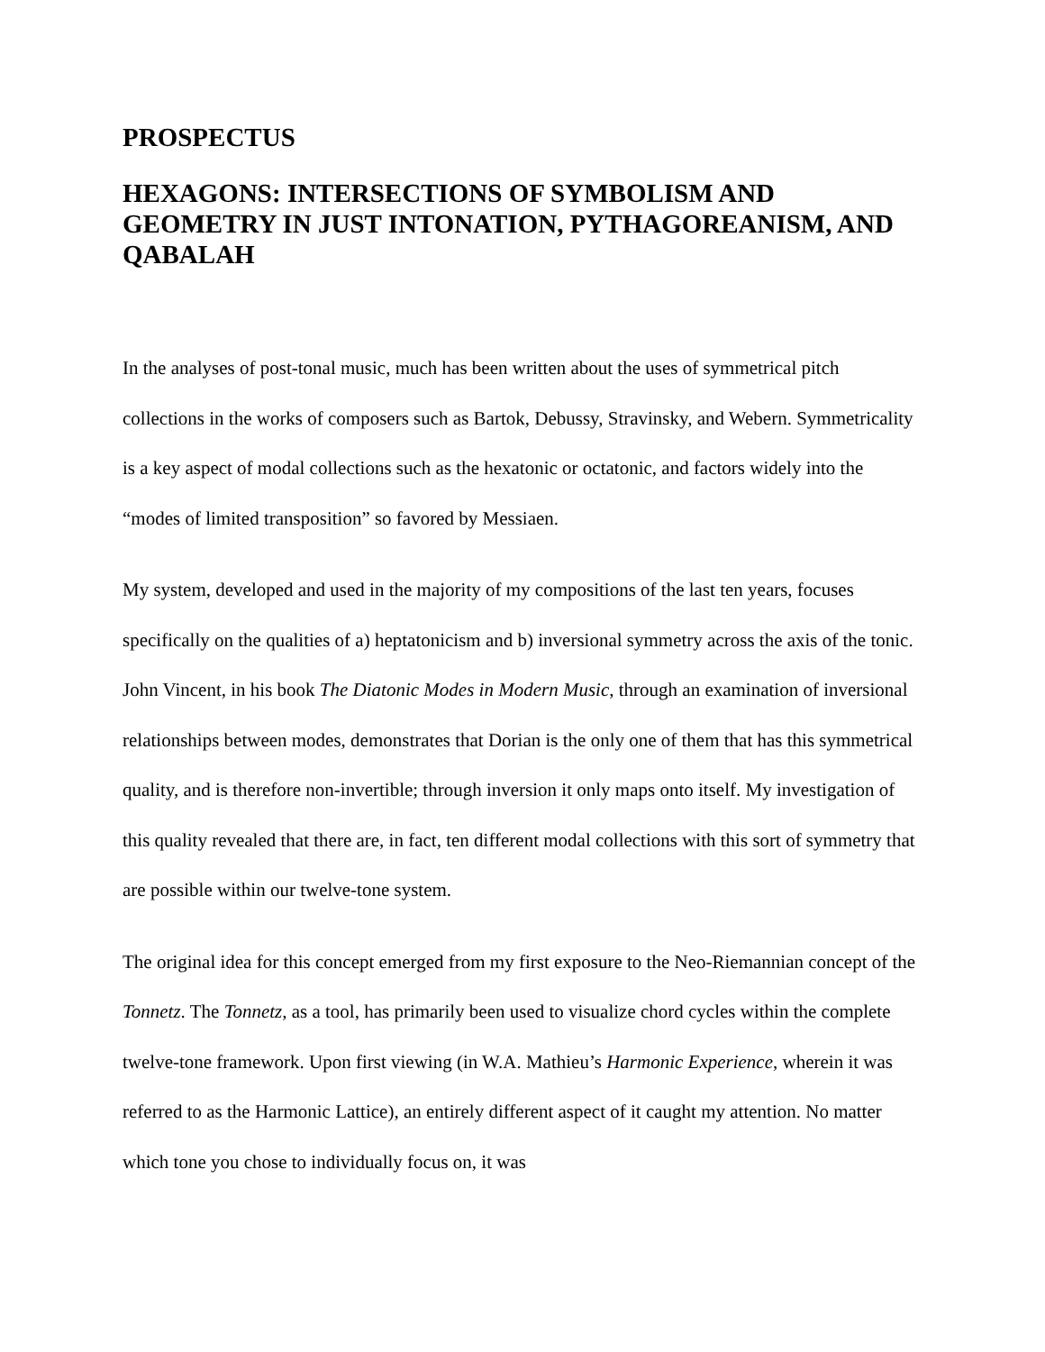PROSPECTUS
HEXAGONS: INTERSECTIONS OF SYMBOLISM AND GEOMETRY IN JUST INTONATION, PYTHAGOREANISM, AND QABALAH
In the analyses of post-tonal music, much has been written about the uses of symmetrical pitch collections in the works of composers such as Bartok, Debussy, Stravinsky, and Webern. Symmetricality is a key aspect of modal collections such as the hexatonic or octatonic, and factors widely into the “modes of limited transposition” so favored by Messiaen.
My system, developed and used in the majority of my compositions of the last ten years, focuses specifically on the qualities of a) heptatonicism and b) inversional symmetry across the axis of the tonic. John Vincent, in his book The Diatonic Modes in Modern Music, through an examination of inversional relationships between modes, demonstrates that Dorian is the only one of them that has this symmetrical quality, and is therefore non-invertible; through inversion it only maps onto itself. My investigation of this quality revealed that there are, in fact, ten different modal collections with this sort of symmetry that are possible within our twelve-tone system.
The original idea for this concept emerged from my first exposure to the Neo-Riemannian concept of the Tonnetz. The Tonnetz, as a tool, has primarily been used to visualize chord cycles within the complete twelve-tone framework. Upon first viewing (in W.A. Mathieu’s Harmonic Experience, wherein it was referred to as the Harmonic Lattice), an entirely different aspect of it caught my attention. No matter which tone you chose to individually focus on, it was